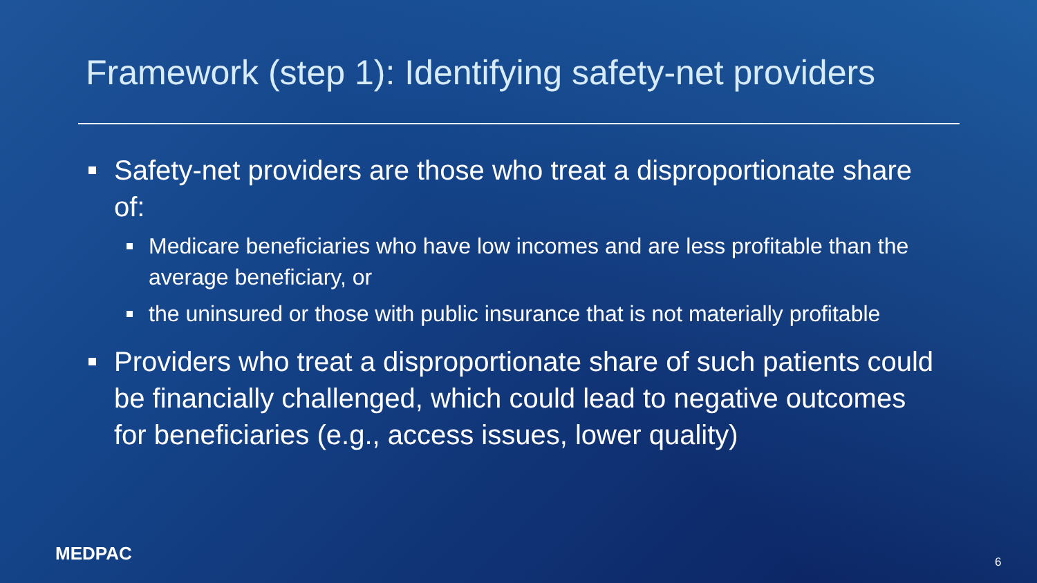Framework (step 1): Identifying safety-net providers
Safety-net providers are those who treat a disproportionate share of:
Medicare beneficiaries who have low incomes and are less profitable than the average beneficiary, or
the uninsured or those with public insurance that is not materially profitable
Providers who treat a disproportionate share of such patients could be financially challenged, which could lead to negative outcomes for beneficiaries (e.g., access issues, lower quality)
MEDPAC 6